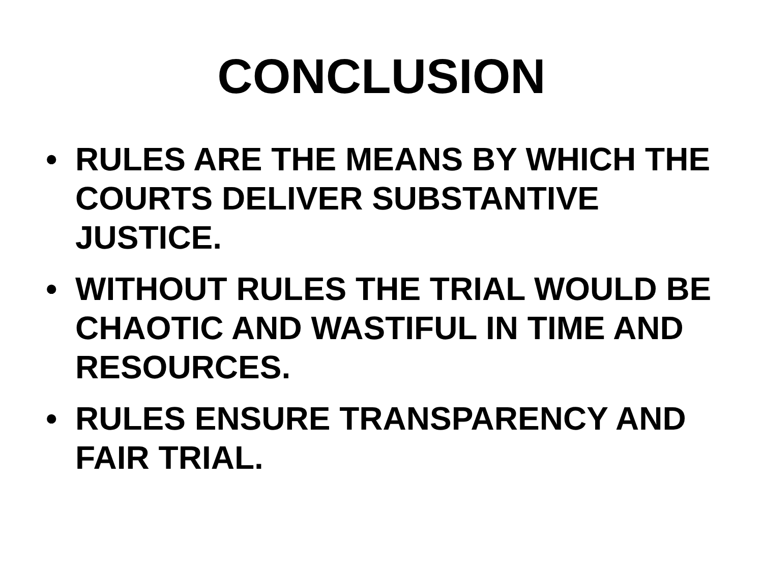CONCLUSION
• RULES ARE THE MEANS BY WHICH THE COURTS DELIVER SUBSTANTIVE JUSTICE.
• WITHOUT RULES THE TRIAL WOULD BE CHAOTIC AND WASTIFUL IN TIME AND RESOURCES.
• RULES ENSURE TRANSPARENCY AND FAIR TRIAL.